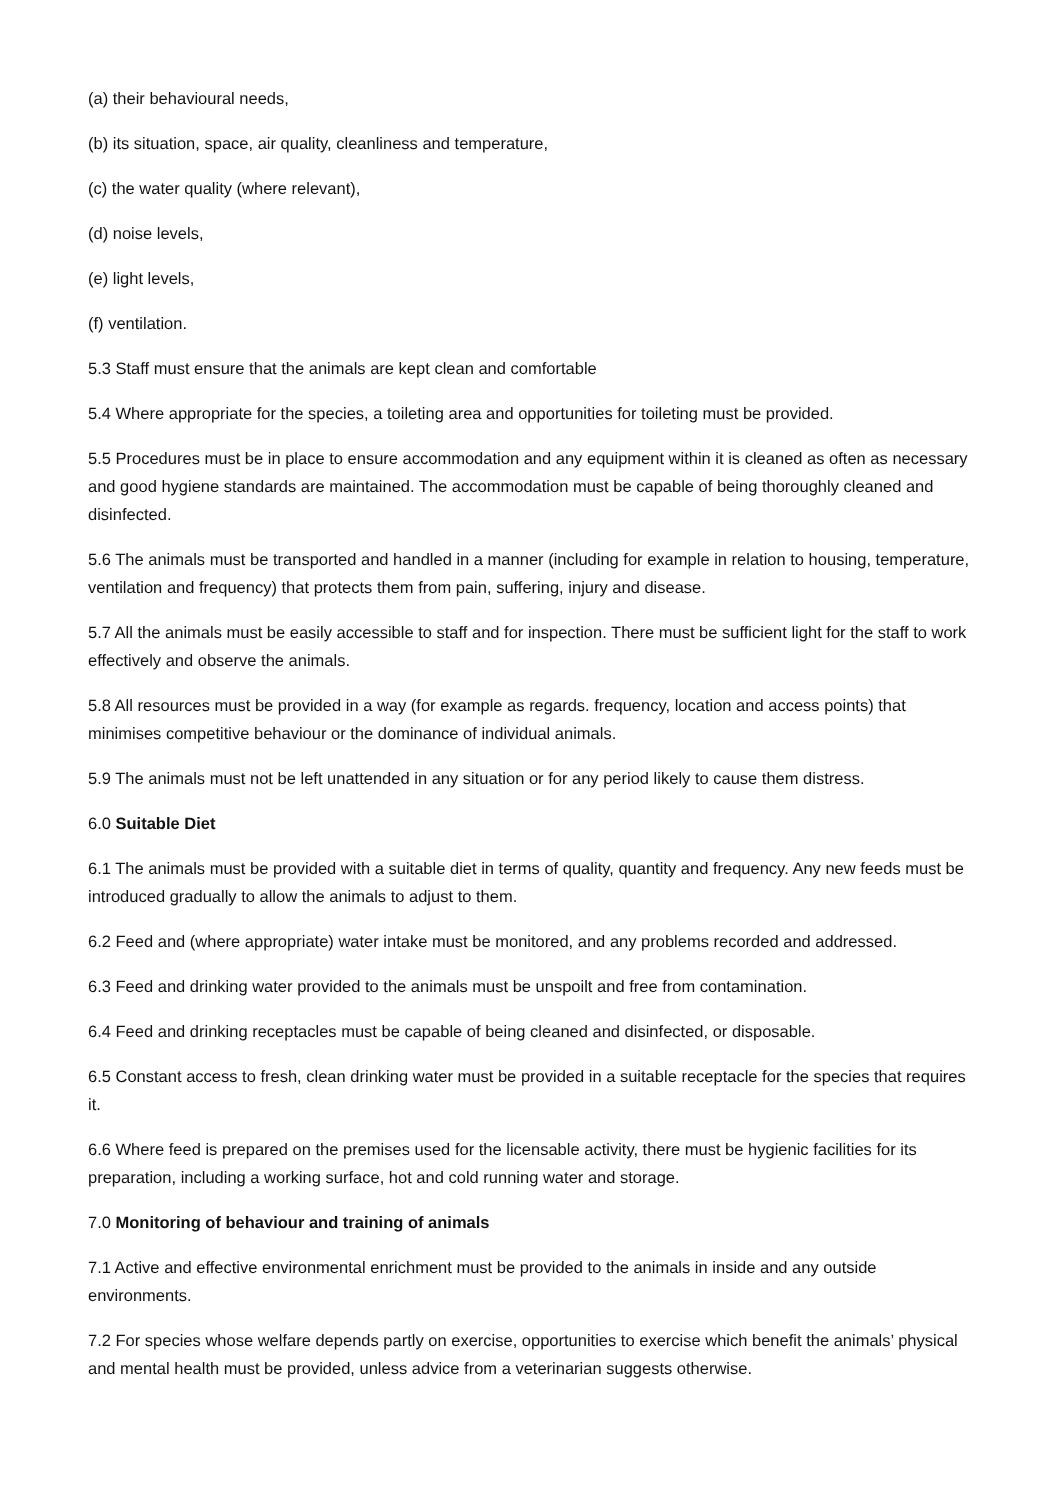(a) their behavioural needs,
(b) its situation, space, air quality, cleanliness and temperature,
(c) the water quality (where relevant),
(d) noise levels,
(e) light levels,
(f) ventilation.
5.3 Staff must ensure that the animals are kept clean and comfortable
5.4 Where appropriate for the species, a toileting area and opportunities for toileting must be provided.
5.5 Procedures must be in place to ensure accommodation and any equipment within it is cleaned as often as necessary and good hygiene standards are maintained. The accommodation must be capable of being thoroughly cleaned and disinfected.
5.6 The animals must be transported and handled in a manner (including for example in relation to housing, temperature, ventilation and frequency) that protects them from pain, suffering, injury and disease.
5.7 All the animals must be easily accessible to staff and for inspection. There must be sufficient light for the staff to work effectively and observe the animals.
5.8 All resources must be provided in a way (for example as regards. frequency, location and access points) that minimises competitive behaviour or the dominance of individual animals.
5.9 The animals must not be left unattended in any situation or for any period likely to cause them distress.
6.0 Suitable Diet
6.1 The animals must be provided with a suitable diet in terms of quality, quantity and frequency. Any new feeds must be introduced gradually to allow the animals to adjust to them.
6.2 Feed and (where appropriate) water intake must be monitored, and any problems recorded and addressed.
6.3 Feed and drinking water provided to the animals must be unspoilt and free from contamination.
6.4 Feed and drinking receptacles must be capable of being cleaned and disinfected, or disposable.
6.5 Constant access to fresh, clean drinking water must be provided in a suitable receptacle for the species that requires it.
6.6 Where feed is prepared on the premises used for the licensable activity, there must be hygienic facilities for its preparation, including a working surface, hot and cold running water and storage.
7.0 Monitoring of behaviour and training of animals
7.1 Active and effective environmental enrichment must be provided to the animals in inside and any outside environments.
7.2 For species whose welfare depends partly on exercise, opportunities to exercise which benefit the animals’ physical and mental health must be provided, unless advice from a veterinarian suggests otherwise.